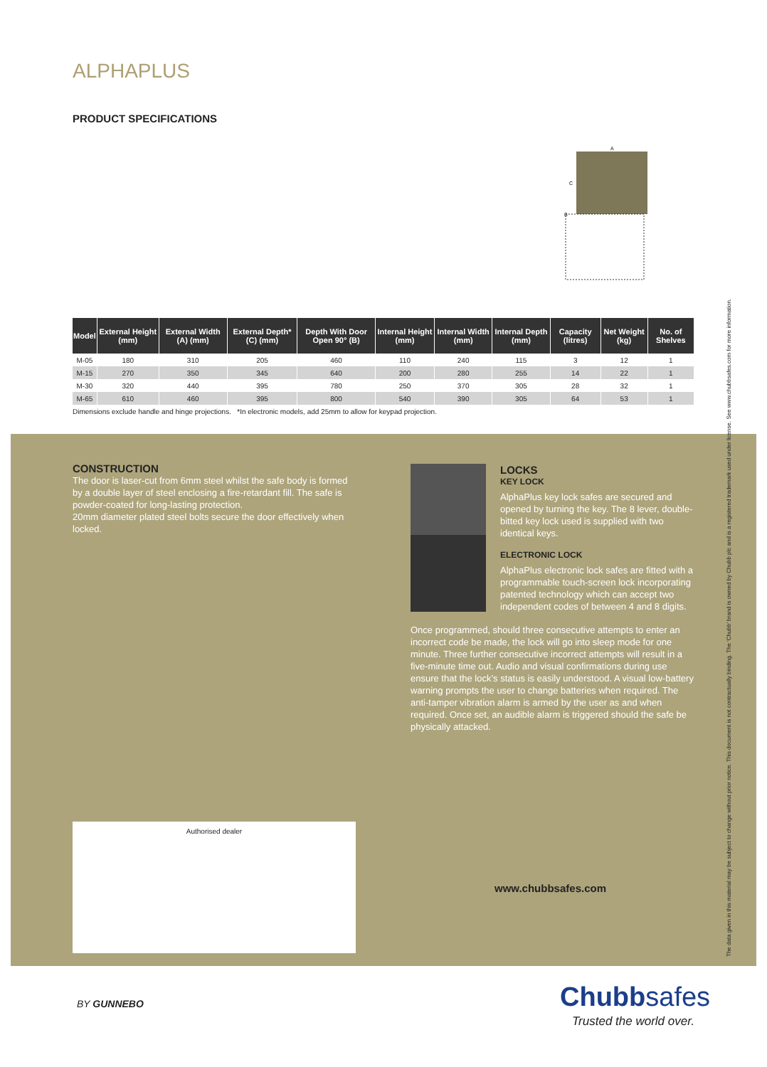ALPHAPLUS
PRODUCT SPECIFICATIONS
A
C
B
| Model | External Height (mm) | External Width (A) (mm) | External Depth* (C) (mm) | Depth With Door Open 90° (B) | Internal Height (mm) | Internal Width (mm) | Internal Depth (mm) | Capacity (litres) | Net Weight (kg) | No. of Shelves |
| --- | --- | --- | --- | --- | --- | --- | --- | --- | --- | --- |
| M-05 | 180 | 310 | 205 | 460 | 110 | 240 | 115 | 3 | 12 | 1 |
| M-15 | 270 | 350 | 345 | 640 | 200 | 280 | 255 | 14 | 22 | 1 |
| M-30 | 320 | 440 | 395 | 780 | 250 | 370 | 305 | 28 | 32 | 1 |
| M-65 | 610 | 460 | 395 | 800 | 540 | 390 | 305 | 64 | 53 | 1 |
Dimensions exclude handle and hinge projections. *In electronic models, add 25mm to allow for keypad projection.
CONSTRUCTION
The door is laser-cut from 6mm steel whilst the safe body is formed by a double layer of steel enclosing a fire-retardant fill. The safe is powder-coated for long-lasting protection.
20mm diameter plated steel bolts secure the door effectively when locked.
LOCKS
KEY LOCK
AlphaPlus key lock safes are secured and opened by turning the key. The 8 lever, double-bitted key lock used is supplied with two identical keys.
ELECTRONIC LOCK
AlphaPlus electronic lock safes are fitted with a programmable touch-screen lock incorporating patented technology which can accept two independent codes of between 4 and 8 digits.
Once programmed, should three consecutive attempts to enter an incorrect code be made, the lock will go into sleep mode for one minute. Three further consecutive incorrect attempts will result in a five-minute time out. Audio and visual confirmations during use ensure that the lock’s status is easily understood. A visual low-battery warning prompts the user to change batteries when required. The anti-tamper vibration alarm is armed by the user as and when required. Once set, an audible alarm is triggered should the safe be physically attacked.
Authorised dealer
www.chubbsafes.com
The data given in this material may be subject to change without prior notice. This document is not contractually binding. The ‘Chubb’ brand is owned by Chubb plc and is a registered trademark used under license. See www.chubbsafes.com for more information.
BY GUNNEBO Chubbsafes
Trusted the world over.